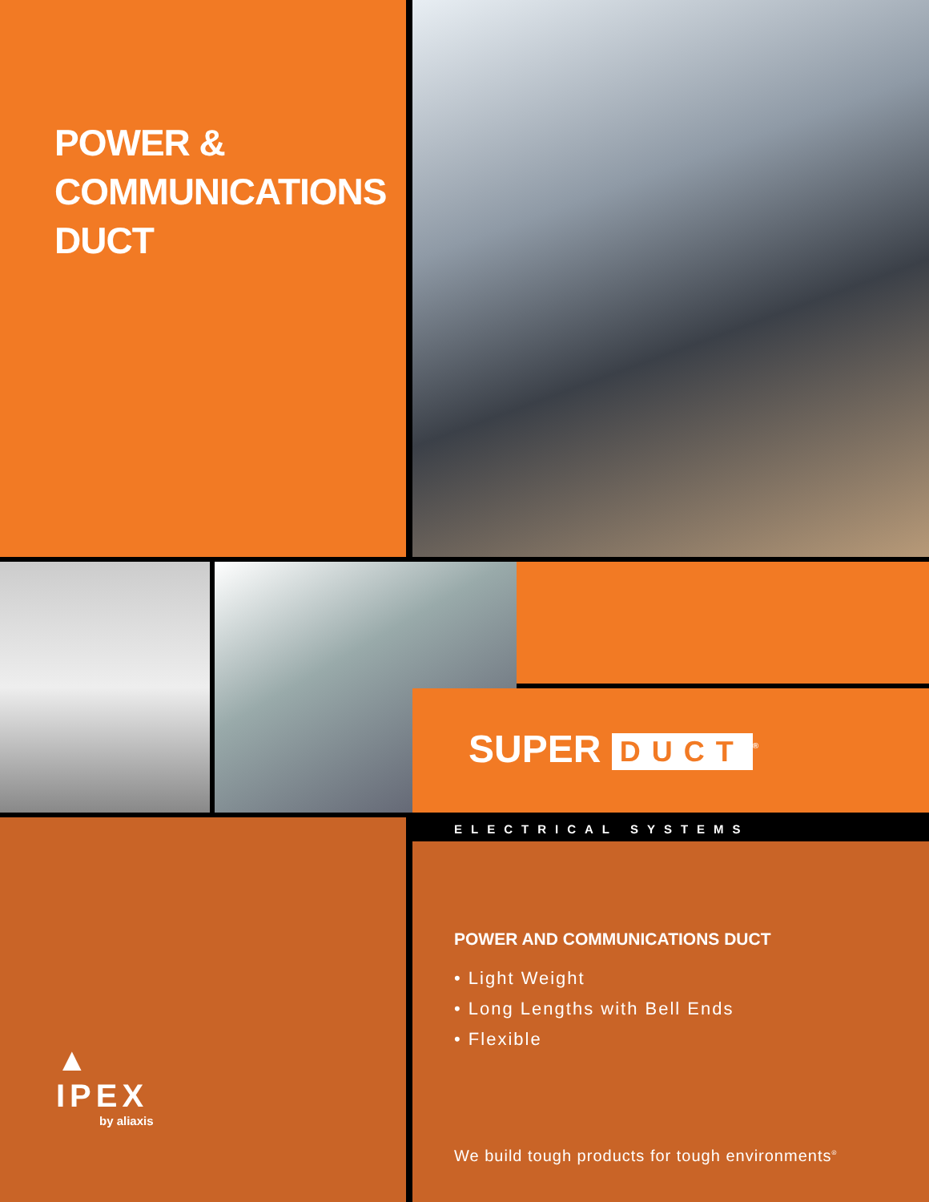POWER &
COMMUNICATIONS
DUCT
SUPER DUCT<sup>®</sup>
▲
IPEX
by aliaxis
ELECTRICAL SYSTEMS
POWER AND COMMUNICATIONS DUCT
• Light Weight
• Long Lengths with Bell Ends
• Flexible
We build tough products for tough environments<sup>®</sup>